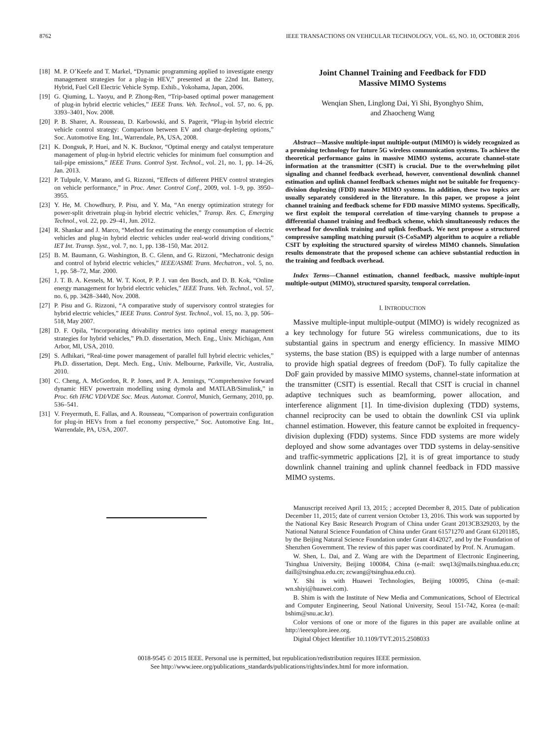8762 IEEE TRANSACTIONS ON VEHICULAR TECHNOLOGY, VOL. 65, NO. 10, OCTOBER 2016
[18] M. P. O’Keefe and T. Markel, “Dynamic programming applied to investigate energy management strategies for a plug-in HEV,” presented at the 22nd Int. Battery, Hybrid, Fuel Cell Electric Vehicle Symp. Exhib., Yokohama, Japan, 2006.
[19] G. Qiuming, L. Yaoyu, and P. Zhong-Ren, “Trip-based optimal power management of plug-in hybrid electric vehicles,” IEEE Trans. Veh. Technol., vol. 57, no. 6, pp. 3393–3401, Nov. 2008.
[20] P. B. Sharer, A. Rousseau, D. Karbowski, and S. Pagerit, “Plug-in hybrid electric vehicle control strategy: Comparison between EV and charge-depleting options,” Soc. Automotive Eng. Int., Warrendale, PA, USA, 2008.
[21] K. Dongsuk, P. Huei, and N. K. Bucknor, “Optimal energy and catalyst temperature management of plug-in hybrid electric vehicles for minimum fuel consumption and tail-pipe emissions,” IEEE Trans. Control Syst. Technol., vol. 21, no. 1, pp. 14–26, Jan. 2013.
[22] P. Tulpule, V. Marano, and G. Rizzoni, “Effects of different PHEV control strategies on vehicle performance,” in Proc. Amer. Control Conf., 2009, vol. 1–9, pp. 3950–3955.
[23] Y. He, M. Chowdhury, P. Pisu, and Y. Ma, “An energy optimization strategy for power-split drivetrain plug-in hybrid electric vehicles,” Transp. Res. C, Emerging Technol., vol. 22, pp. 29–41, Jun. 2012.
[24] R. Shankar and J. Marco, “Method for estimating the energy consumption of electric vehicles and plug-in hybrid electric vehicles under real-world driving conditions,” IET Int. Transp. Syst., vol. 7, no. 1, pp. 138–150, Mar. 2012.
[25] B. M. Baumann, G. Washington, B. C. Glenn, and G. Rizzoni, “Mechatronic design and control of hybrid electric vehicles,” IEEE/ASME Trans. Mechatron., vol. 5, no. 1, pp. 58–72, Mar. 2000.
[26] J. T. B. A. Kessels, M. W. T. Koot, P. P. J. van den Bosch, and D. B. Kok, “Online energy management for hybrid electric vehicles,” IEEE Trans. Veh. Technol., vol. 57, no. 6, pp. 3428–3440, Nov. 2008.
[27] P. Pisu and G. Rizzoni, “A comparative study of supervisory control strategies for hybrid electric vehicles,” IEEE Trans. Control Syst. Technol., vol. 15, no. 3, pp. 506–518, May 2007.
[28] D. F. Opila, “Incorporating drivability metrics into optimal energy management strategies for hybrid vehicles,” Ph.D. dissertation, Mech. Eng., Univ. Michigan, Ann Arbor, MI, USA, 2010.
[29] S. Adhikari, “Real-time power management of parallel full hybrid electric vehicles,” Ph.D. dissertation, Dept. Mech. Eng., Univ. Melbourne, Parkville, Vic, Australia, 2010.
[30] C. Cheng, A. McGordon, R. P. Jones, and P. A. Jennings, “Comprehensive forward dynamic HEV powertrain modelling using dymola and MATLAB/Simulink,” in Proc. 6th IFAC VDI/VDE Soc. Meas. Automat. Control, Munich, Germany, 2010, pp. 536–541.
[31] V. Freyermuth, E. Fallas, and A. Rousseau, “Comparison of powertrain configuration for plug-in HEVs from a fuel economy perspective,” Soc. Automotive Eng. Int., Warrendale, PA, USA, 2007.
Joint Channel Training and Feedback for FDD
Massive MIMO Systems
Wenqian Shen, Linglong Dai, Yi Shi, Byonghyo Shim,
and Zhaocheng Wang
Abstract—Massive multiple-input multiple-output (MIMO) is widely recognized as a promising technology for future 5G wireless communication systems. To achieve the theoretical performance gains in massive MIMO systems, accurate channel-state information at the transmitter (CSIT) is crucial. Due to the overwhelming pilot signaling and channel feedback overhead, however, conventional downlink channel estimation and uplink channel feedback schemes might not be suitable for frequency-division duplexing (FDD) massive MIMO systems. In addition, these two topics are usually separately considered in the literature. In this paper, we propose a joint channel training and feedback scheme for FDD massive MIMO systems. Specifically, we first exploit the temporal correlation of time-varying channels to propose a differential channel training and feedback scheme, which simultaneously reduces the overhead for downlink training and uplink feedback. We next propose a structured compressive sampling matching pursuit (S-CoSaMP) algorithm to acquire a reliable CSIT by exploiting the structured sparsity of wireless MIMO channels. Simulation results demonstrate that the proposed scheme can achieve substantial reduction in the training and feedback overhead.
Index Terms—Channel estimation, channel feedback, massive multiple-input multiple-output (MIMO), structured sparsity, temporal correlation.
I. INTRODUCTION
Massive multiple-input multiple-output (MIMO) is widely recognized as a key technology for future 5G wireless communications, due to its substantial gains in spectrum and energy efficiency. In massive MIMO systems, the base station (BS) is equipped with a large number of antennas to provide high spatial degrees of freedom (DoF). To fully capitalize the DoF gain provided by massive MIMO systems, channel-state information at the transmitter (CSIT) is essential. Recall that CSIT is crucial in channel adaptive techniques such as beamforming, power allocation, and interference alignment [1]. In time-division duplexing (TDD) systems, channel reciprocity can be used to obtain the downlink CSI via uplink channel estimation. However, this feature cannot be exploited in frequency-division duplexing (FDD) systems. Since FDD systems are more widely deployed and show some advantages over TDD systems in delay-sensitive and traffic-symmetric applications [2], it is of great importance to study downlink channel training and uplink channel feedback in FDD massive MIMO systems.
Manuscript received April 13, 2015; ; accepted December 8, 2015. Date of publication December 11, 2015; date of current version October 13, 2016. This work was supported by the National Key Basic Research Program of China under Grant 2013CB329203, by the National Natural Science Foundation of China under Grant 61571270 and Grant 61201185, by the Beijing Natural Science Foundation under Grant 4142027, and by the Foundation of Shenzhen Government. The review of this paper was coordinated by Prof. N. Arumugam.
W. Shen, L. Dai, and Z. Wang are with the Department of Electronic Engineering, Tsinghua University, Beijing 100084, China (e-mail: swq13@mails.tsinghua.edu.cn; daill@tsinghua.edu.cn; zcwang@tsinghua.edu.cn).
Y. Shi is with Huawei Technologies, Beijing 100095, China (e-mail: wn.shiyi@huawei.com).
B. Shim is with the Institute of New Media and Communications, School of Electrical and Computer Engineering, Seoul National University, Seoul 151-742, Korea (e-mail: bshim@snu.ac.kr).
Color versions of one or more of the figures in this paper are available online at http://ieeexplore.ieee.org.
Digital Object Identifier 10.1109/TVT.2015.2508033
0018-9545 © 2015 IEEE. Personal use is permitted, but republication/redistribution requires IEEE permission.
See http://www.ieee.org/publications_standards/publications/rights/index.html for more information.